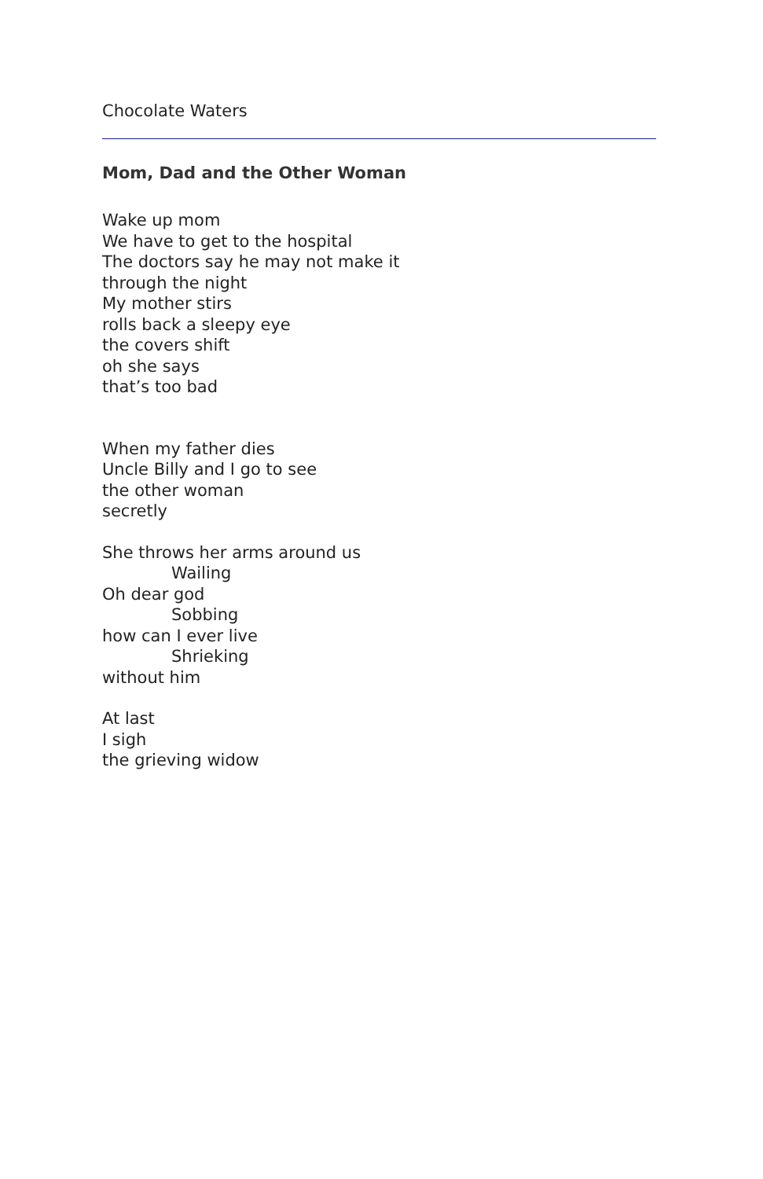Chocolate Waters
Mom, Dad and the Other Woman
Wake up mom
We have to get to the hospital
The doctors say he may not make it
through the night
My mother stirs
rolls back a sleepy eye
the covers shift
oh she says
that’s too bad
When my father dies
Uncle Billy and I go to see
the other woman
secretly
She throws her arms around us
Wailing
Oh dear god
Sobbing
how can I ever live
Shrieking
without him
At last
I sigh
the grieving widow